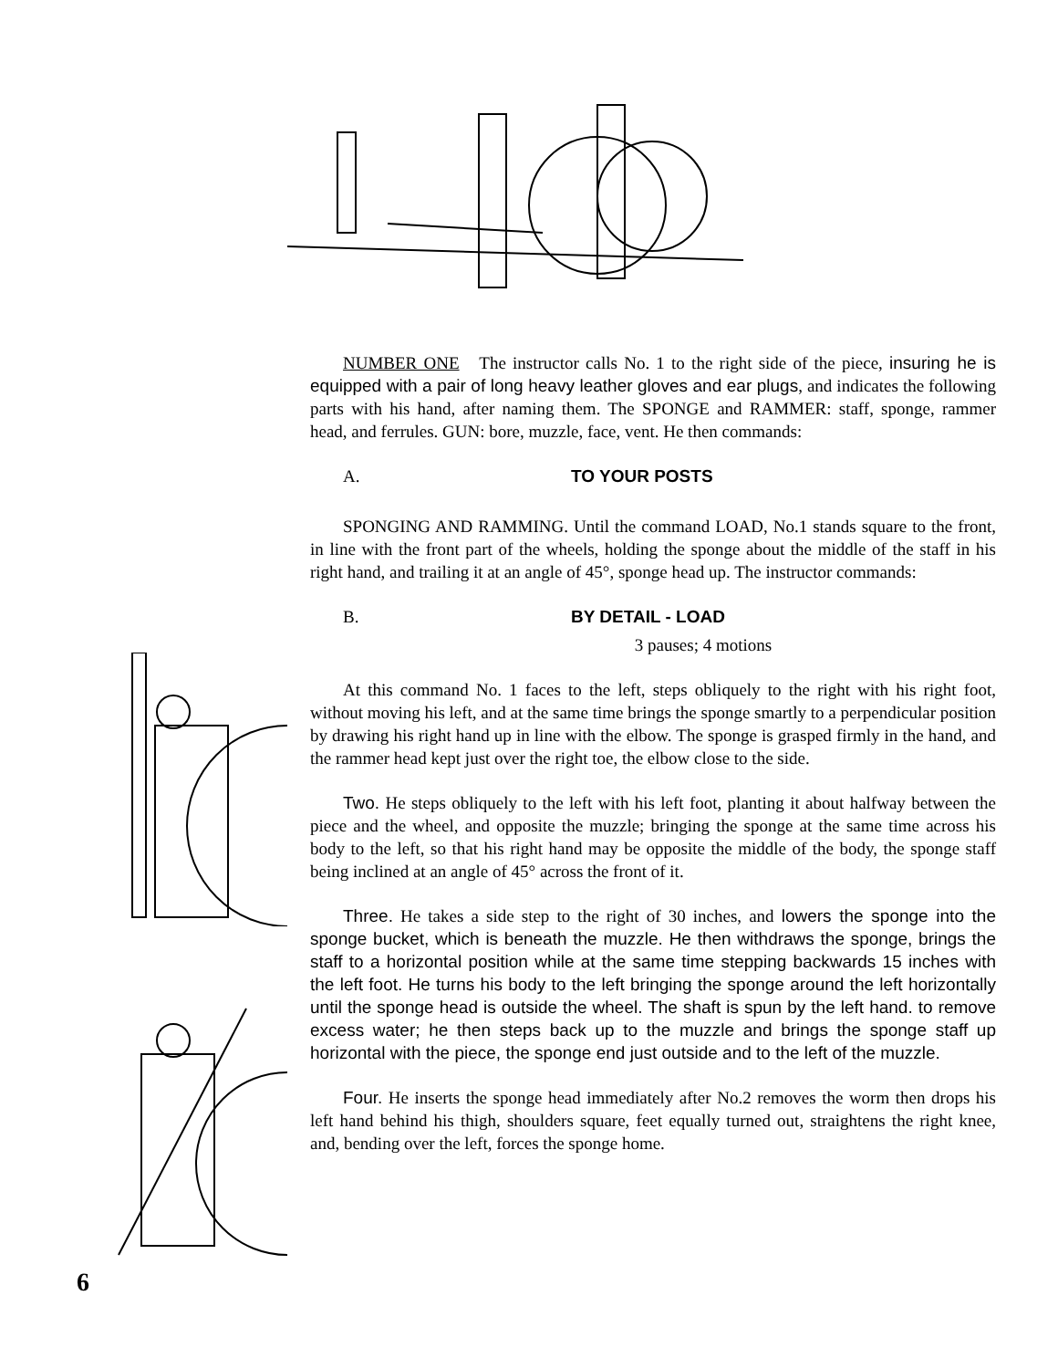NUMBER ONE The instructor calls No. 1 to the right side of the piece, insuring he is equipped with a pair of long heavy leather gloves and ear plugs, and indicates the following parts with his hand, after naming them. The SPONGE and RAMMER: staff, sponge, rammer head, and ferrules. GUN: bore, muzzle, face, vent. He then commands:
A. TO YOUR POSTS
SPONGING AND RAMMING. Until the command LOAD, No.1 stands square to the front, in line with the front part of the wheels, holding the sponge about the middle of the staff in his right hand, and trailing it at an angle of 45°, sponge head up. The instructor commands:
B. BY DETAIL - LOAD
3 pauses; 4 motions
At this command No. 1 faces to the left, steps obliquely to the right with his right foot, without moving his left, and at the same time brings the sponge smartly to a perpendicular position by drawing his right hand up in line with the elbow. The sponge is grasped firmly in the hand, and the rammer head kept just over the right toe, the elbow close to the side.
Two. He steps obliquely to the left with his left foot, planting it about halfway between the piece and the wheel, and opposite the muzzle; bringing the sponge at the same time across his body to the left, so that his right hand may be opposite the middle of the body, the sponge staff being inclined at an angle of 45° across the front of it.
Three. He takes a side step to the right of 30 inches, and lowers the sponge into the sponge bucket, which is beneath the muzzle. He then withdraws the sponge, brings the staff to a horizontal position while at the same time stepping backwards 15 inches with the left foot. He turns his body to the left bringing the sponge around the left horizontally until the sponge head is outside the wheel. The shaft is spun by the left hand. to remove excess water; he then steps back up to the muzzle and brings the sponge staff up horizontal with the piece, the sponge end just outside and to the left of the muzzle.
Four. He inserts the sponge head immediately after No.2 removes the worm then drops his left hand behind his thigh, shoulders square, feet equally turned out, straightens the right knee, and, bending over the left, forces the sponge home.
6